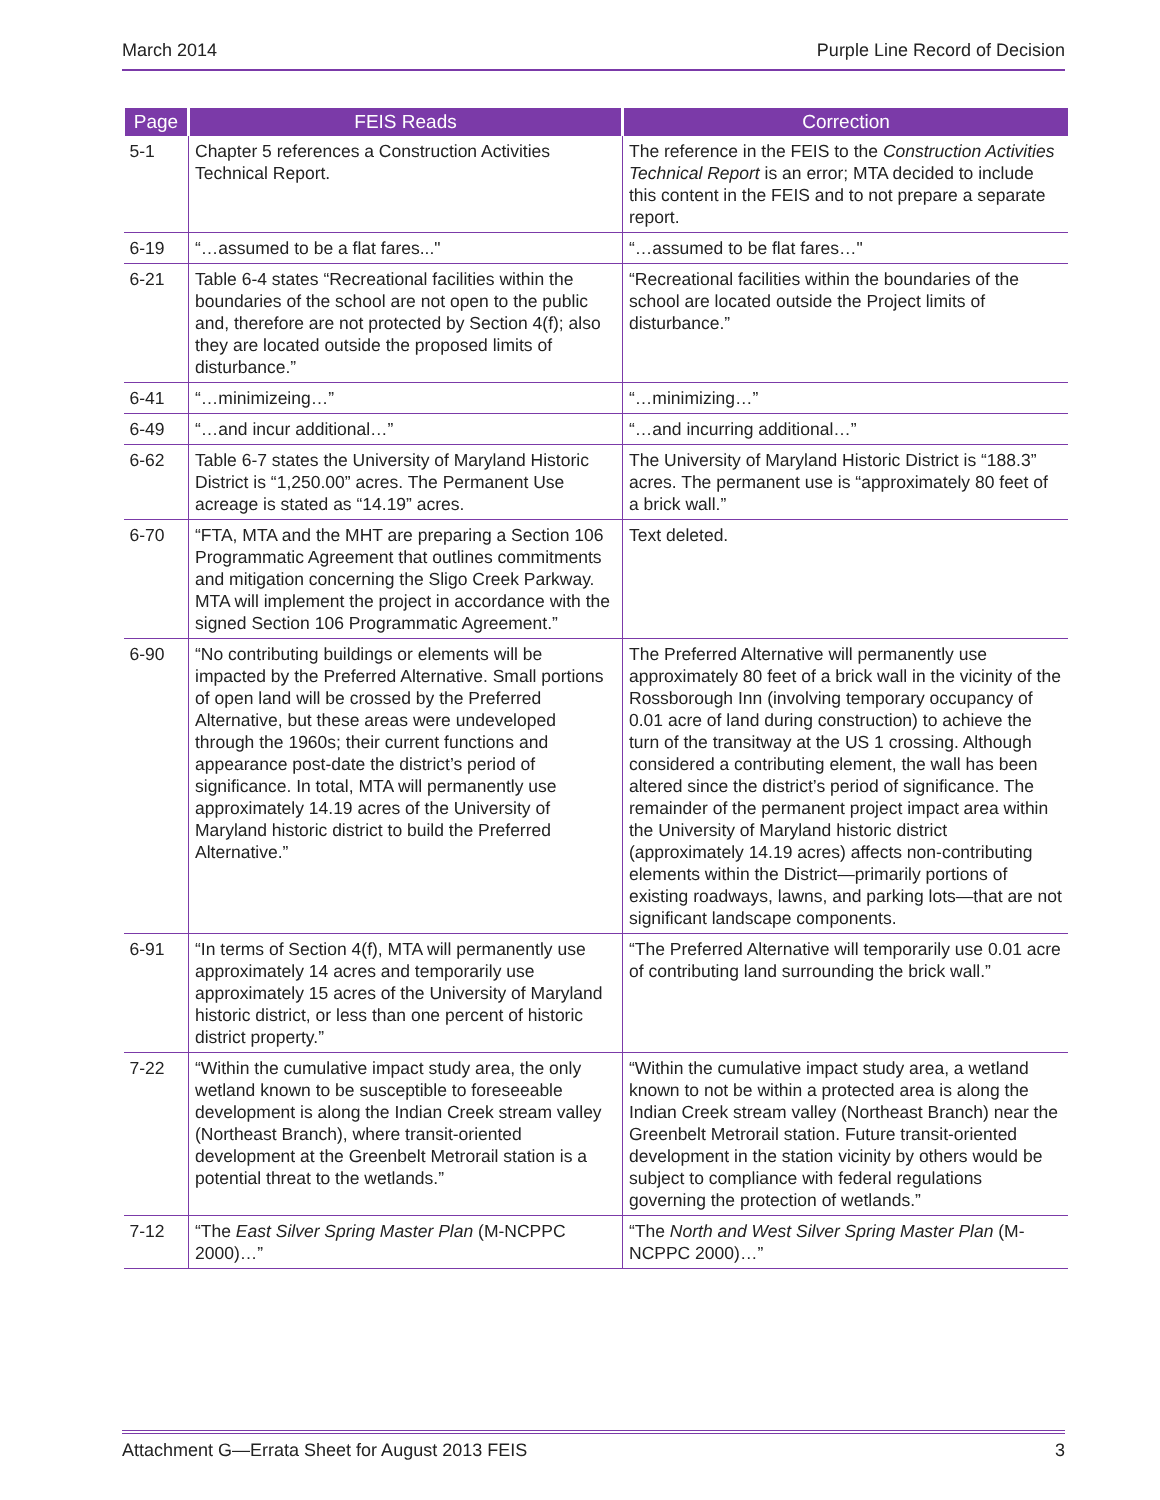March 2014 Purple Line Record of Decision
| Page | FEIS Reads | Correction |
| --- | --- | --- |
| 5-1 | Chapter 5 references a Construction Activities Technical Report. | The reference in the FEIS to the Construction Activities Technical Report is an error; MTA decided to include this content in the FEIS and to not prepare a separate report. |
| 6-19 | “…assumed to be a flat fares..." | “…assumed to be flat fares…" |
| 6-21 | Table 6-4 states “Recreational facilities within the boundaries of the school are not open to the public and, therefore are not protected by Section 4(f); also they are located outside the proposed limits of disturbance.” | “Recreational facilities within the boundaries of the school are located outside the Project limits of disturbance.” |
| 6-41 | “…minimizeing…” | “…minimizing…” |
| 6-49 | “…and incur additional…” | “…and incurring additional…” |
| 6-62 | Table 6-7 states the University of Maryland Historic District is “1,250.00” acres. The Permanent Use acreage is stated as “14.19” acres. | The University of Maryland Historic District is “188.3” acres. The permanent use is “approximately 80 feet of a brick wall.” |
| 6-70 | “FTA, MTA and the MHT are preparing a Section 106 Programmatic Agreement that outlines commitments and mitigation concerning the Sligo Creek Parkway. MTA will implement the project in accordance with the signed Section 106 Programmatic Agreement.” | Text deleted. |
| 6-90 | “No contributing buildings or elements will be impacted by the Preferred Alternative. Small portions of open land will be crossed by the Preferred Alternative, but these areas were undeveloped through the 1960s; their current functions and appearance post-date the district’s period of significance. In total, MTA will permanently use approximately 14.19 acres of the University of Maryland historic district to build the Preferred Alternative.” | The Preferred Alternative will permanently use approximately 80 feet of a brick wall in the vicinity of the Rossborough Inn (involving temporary occupancy of 0.01 acre of land during construction) to achieve the turn of the transitway at the US 1 crossing. Although considered a contributing element, the wall has been altered since the district’s period of significance. The remainder of the permanent project impact area within the University of Maryland historic district (approximately 14.19 acres) affects non-contributing elements within the District—primarily portions of existing roadways, lawns, and parking lots—that are not significant landscape components. |
| 6-91 | “In terms of Section 4(f), MTA will permanently use approximately 14 acres and temporarily use approximately 15 acres of the University of Maryland historic district, or less than one percent of historic district property.” | “The Preferred Alternative will temporarily use 0.01 acre of contributing land surrounding the brick wall.” |
| 7-22 | “Within the cumulative impact study area, the only wetland known to be susceptible to foreseeable development is along the Indian Creek stream valley (Northeast Branch), where transit-oriented development at the Greenbelt Metrorail station is a potential threat to the wetlands.” | “Within the cumulative impact study area, a wetland known to not be within a protected area is along the Indian Creek stream valley (Northeast Branch) near the Greenbelt Metrorail station. Future transit-oriented development in the station vicinity by others would be subject to compliance with federal regulations governing the protection of wetlands.” |
| 7-12 | “The East Silver Spring Master Plan (M-NCPPC 2000)…” | “The North and West Silver Spring Master Plan (M-NCPPC 2000)…” |
Attachment G—Errata Sheet for August 2013 FEIS 3